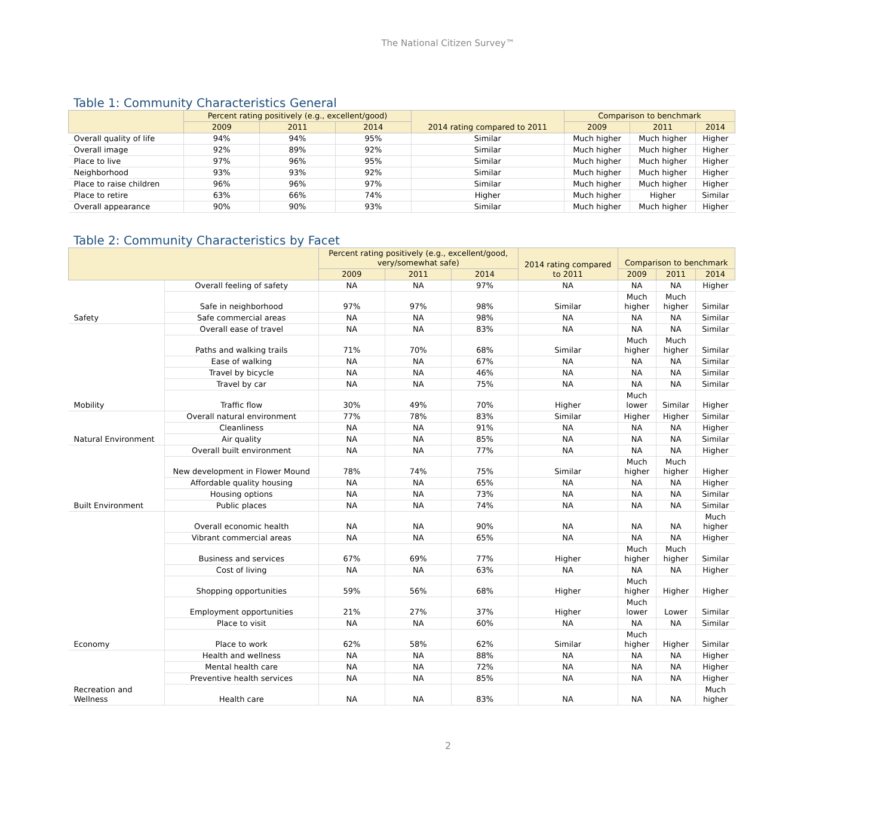The National Citizen Survey™
Table 1: Community Characteristics General
| | Percent rating positively (e.g., excellent/good) | | | 2014 rating compared to 2011 | Comparison to benchmark | | |
| --- | --- | --- | --- | --- | --- | --- | --- |
| | 2009 | 2011 | 2014 | | 2009 | 2011 | 2014 |
| Overall quality of life | 94% | 94% | 95% | Similar | Much higher | Much higher | Higher |
| Overall image | 92% | 89% | 92% | Similar | Much higher | Much higher | Higher |
| Place to live | 97% | 96% | 95% | Similar | Much higher | Much higher | Higher |
| Neighborhood | 93% | 93% | 92% | Similar | Much higher | Much higher | Higher |
| Place to raise children | 96% | 96% | 97% | Similar | Much higher | Much higher | Higher |
| Place to retire | 63% | 66% | 74% | Higher | Much higher | Higher | Similar |
| Overall appearance | 90% | 90% | 93% | Similar | Much higher | Much higher | Higher |
Table 2: Community Characteristics by Facet
| | | Percent rating positively (e.g., excellent/good, very/somewhat safe) | | | 2014 rating compared to 2011 | Comparison to benchmark | | |
| --- | --- | --- | --- | --- | --- | --- | --- | --- |
| | | 2009 | 2011 | 2014 | | 2009 | 2011 | 2014 |
| Safety | Overall feeling of safety | NA | NA | 97% | NA | NA | NA | Higher |
| | Safe in neighborhood | 97% | 97% | 98% | Similar | Much higher | Much higher | Similar |
| | Safe commercial areas | NA | NA | 98% | NA | NA | NA | Similar |
| Mobility | Overall ease of travel | NA | NA | 83% | NA | NA | NA | Similar |
| | Paths and walking trails | 71% | 70% | 68% | Similar | Much higher | Much higher | Similar |
| | Ease of walking | NA | NA | 67% | NA | NA | NA | Similar |
| | Travel by bicycle | NA | NA | 46% | NA | NA | NA | Similar |
| | Travel by car | NA | NA | 75% | NA | NA | NA | Similar |
| | Traffic flow | 30% | 49% | 70% | Higher | Much lower | Similar | Higher |
| Natural Environment | Overall natural environment | 77% | 78% | 83% | Similar | Higher | Higher | Similar |
| | Cleanliness | NA | NA | 91% | NA | NA | NA | Higher |
| | Air quality | NA | NA | 85% | NA | NA | NA | Similar |
| Built Environment | Overall built environment | NA | NA | 77% | NA | NA | NA | Higher |
| | New development in Flower Mound | 78% | 74% | 75% | Similar | Much higher | Much higher | Higher |
| | Affordable quality housing | NA | NA | 65% | NA | NA | NA | Higher |
| | Housing options | NA | NA | 73% | NA | NA | NA | Similar |
| | Public places | NA | NA | 74% | NA | NA | NA | Similar |
| Economy | Overall economic health | NA | NA | 90% | NA | NA | NA | Much higher |
| | Vibrant commercial areas | NA | NA | 65% | NA | NA | NA | Higher |
| | Business and services | 67% | 69% | 77% | Higher | Much higher | Much higher | Similar |
| | Cost of living | NA | NA | 63% | NA | NA | NA | Higher |
| | Shopping opportunities | 59% | 56% | 68% | Higher | Much higher | Higher | Higher |
| | Employment opportunities | 21% | 27% | 37% | Higher | Much lower | Lower | Similar |
| | Place to visit | NA | NA | 60% | NA | NA | NA | Similar |
| | Place to work | 62% | 58% | 62% | Similar | Much higher | Higher | Similar |
| Recreation and Wellness | Health and wellness | NA | NA | 88% | NA | NA | NA | Higher |
| | Mental health care | NA | NA | 72% | NA | NA | NA | Higher |
| | Preventive health services | NA | NA | 85% | NA | NA | NA | Higher |
| | Health care | NA | NA | 83% | NA | NA | NA | Much higher |
2